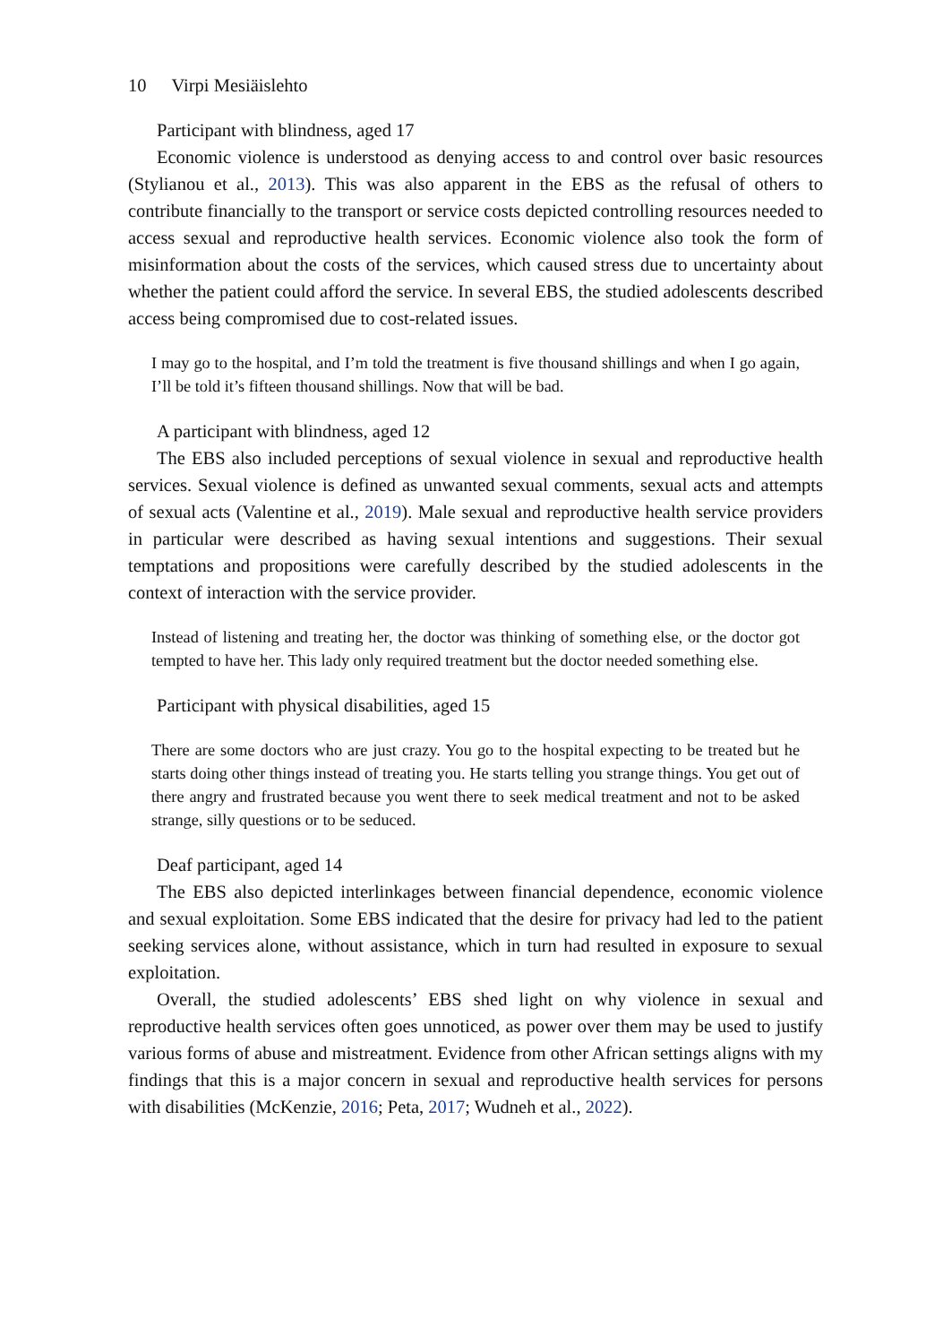10 Virpi Mesiäislehto
Participant with blindness, aged 17
Economic violence is understood as denying access to and control over basic resources (Stylianou et al., 2013). This was also apparent in the EBS as the refusal of others to contribute financially to the transport or service costs depicted controlling resources needed to access sexual and reproductive health services. Economic violence also took the form of misinformation about the costs of the services, which caused stress due to uncertainty about whether the patient could afford the service. In several EBS, the studied adolescents described access being compromised due to cost-related issues.
I may go to the hospital, and I’m told the treatment is five thousand shillings and when I go again, I’ll be told it’s fifteen thousand shillings. Now that will be bad.
A participant with blindness, aged 12
The EBS also included perceptions of sexual violence in sexual and reproductive health services. Sexual violence is defined as unwanted sexual comments, sexual acts and attempts of sexual acts (Valentine et al., 2019). Male sexual and reproductive health service providers in particular were described as having sexual intentions and suggestions. Their sexual temptations and propositions were carefully described by the studied adolescents in the context of interaction with the service provider.
Instead of listening and treating her, the doctor was thinking of something else, or the doctor got tempted to have her. This lady only required treatment but the doctor needed something else.
Participant with physical disabilities, aged 15
There are some doctors who are just crazy. You go to the hospital expecting to be treated but he starts doing other things instead of treating you. He starts telling you strange things. You get out of there angry and frustrated because you went there to seek medical treatment and not to be asked strange, silly questions or to be seduced.
Deaf participant, aged 14
The EBS also depicted interlinkages between financial dependence, economic violence and sexual exploitation. Some EBS indicated that the desire for privacy had led to the patient seeking services alone, without assistance, which in turn had resulted in exposure to sexual exploitation.
Overall, the studied adolescents’ EBS shed light on why violence in sexual and reproductive health services often goes unnoticed, as power over them may be used to justify various forms of abuse and mistreatment. Evidence from other African settings aligns with my findings that this is a major concern in sexual and reproductive health services for persons with disabilities (McKenzie, 2016; Peta, 2017; Wudneh et al., 2022).